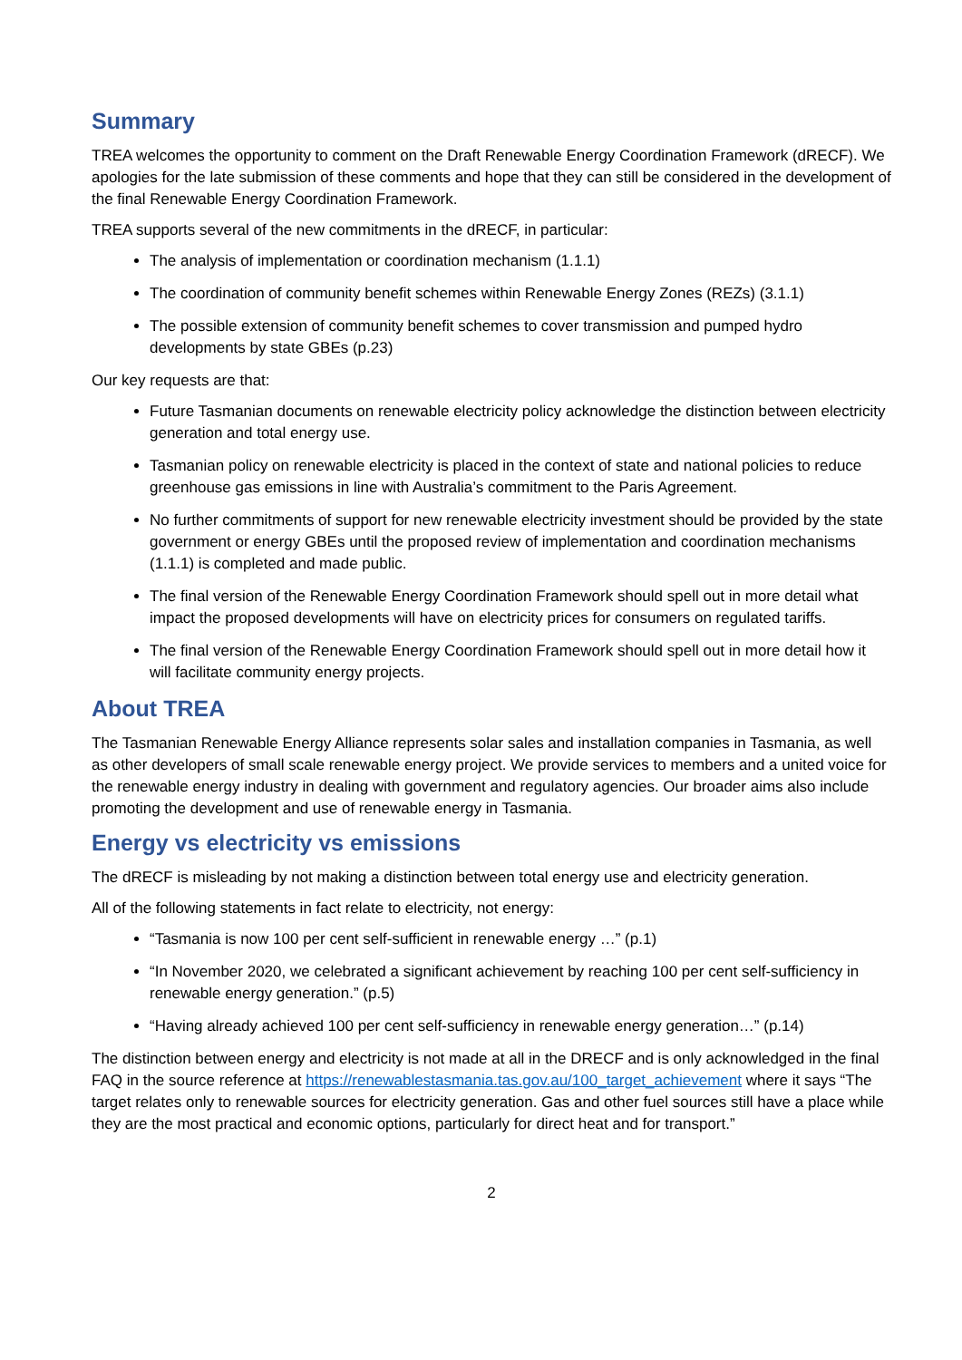Summary
TREA welcomes the opportunity to comment on the Draft Renewable Energy Coordination Framework (dRECF). We apologies for the late submission of these comments and hope that they can still be considered in the development of the final Renewable Energy Coordination Framework.
TREA supports several of the new commitments in the dRECF, in particular:
The analysis of implementation or coordination mechanism (1.1.1)
The coordination of community benefit schemes within Renewable Energy Zones (REZs) (3.1.1)
The possible extension of community benefit schemes to cover transmission and pumped hydro developments by state GBEs (p.23)
Our key requests are that:
Future Tasmanian documents on renewable electricity policy acknowledge the distinction between electricity generation and total energy use.
Tasmanian policy on renewable electricity is placed in the context of state and national policies to reduce greenhouse gas emissions in line with Australia’s commitment to the Paris Agreement.
No further commitments of support for new renewable electricity investment should be provided by the state government or energy GBEs until the proposed review of implementation and coordination mechanisms (1.1.1) is completed and made public.
The final version of the Renewable Energy Coordination Framework should spell out in more detail what impact the proposed developments will have on electricity prices for consumers on regulated tariffs.
The final version of the Renewable Energy Coordination Framework should spell out in more detail how it will facilitate community energy projects.
About TREA
The Tasmanian Renewable Energy Alliance represents solar sales and installation companies in Tasmania, as well as other developers of small scale renewable energy project. We provide services to members and a united voice for the renewable energy industry in dealing with government and regulatory agencies. Our broader aims also include promoting the development and use of renewable energy in Tasmania.
Energy vs electricity vs emissions
The dRECF is misleading by not making a distinction between total energy use and electricity generation.
All of the following statements in fact relate to electricity, not energy:
“Tasmania is now 100 per cent self-sufficient in renewable energy …” (p.1)
“In November 2020, we celebrated a significant achievement by reaching 100 per cent self-sufficiency in renewable energy generation.” (p.5)
“Having already achieved 100 per cent self-sufficiency in renewable energy generation…” (p.14)
The distinction between energy and electricity is not made at all in the DRECF and is only acknowledged in the final FAQ in the source reference at https://renewablestasmania.tas.gov.au/100_target_achievement where it says “The target relates only to renewable sources for electricity generation. Gas and other fuel sources still have a place while they are the most practical and economic options, particularly for direct heat and for transport.”
2